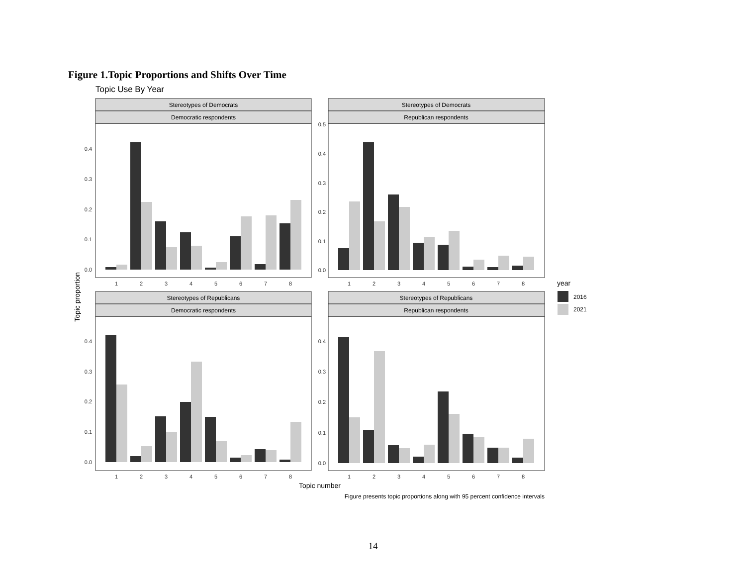Figure 1.Topic Proportions and Shifts Over Time
Topic Use By Year
Stereotypes of Democrats
Democratic respondents
Stereotypes of Democrats
Republican respondents
Stereotypes of Republicans
Democratic respondents
Stereotypes of Republicans
Republican respondents
0.0
0.1
0.2
0.3
0.4
0.0
0.1
0.2
0.3
0.4
0.5
0.0
0.1
0.2
0.3
0.4
0.0
0.1
0.2
0.3
0.4
1
2
3
4
5
6
7
8
1
2
3
4
5
6
7
8
1
2
3
4
5
6
7
8
1
2
3
4
5
6
7
8
Topic proportion
Topic number
Figure presents topic proportions along with 95 percent confidence intervals
year
2016
2021
14